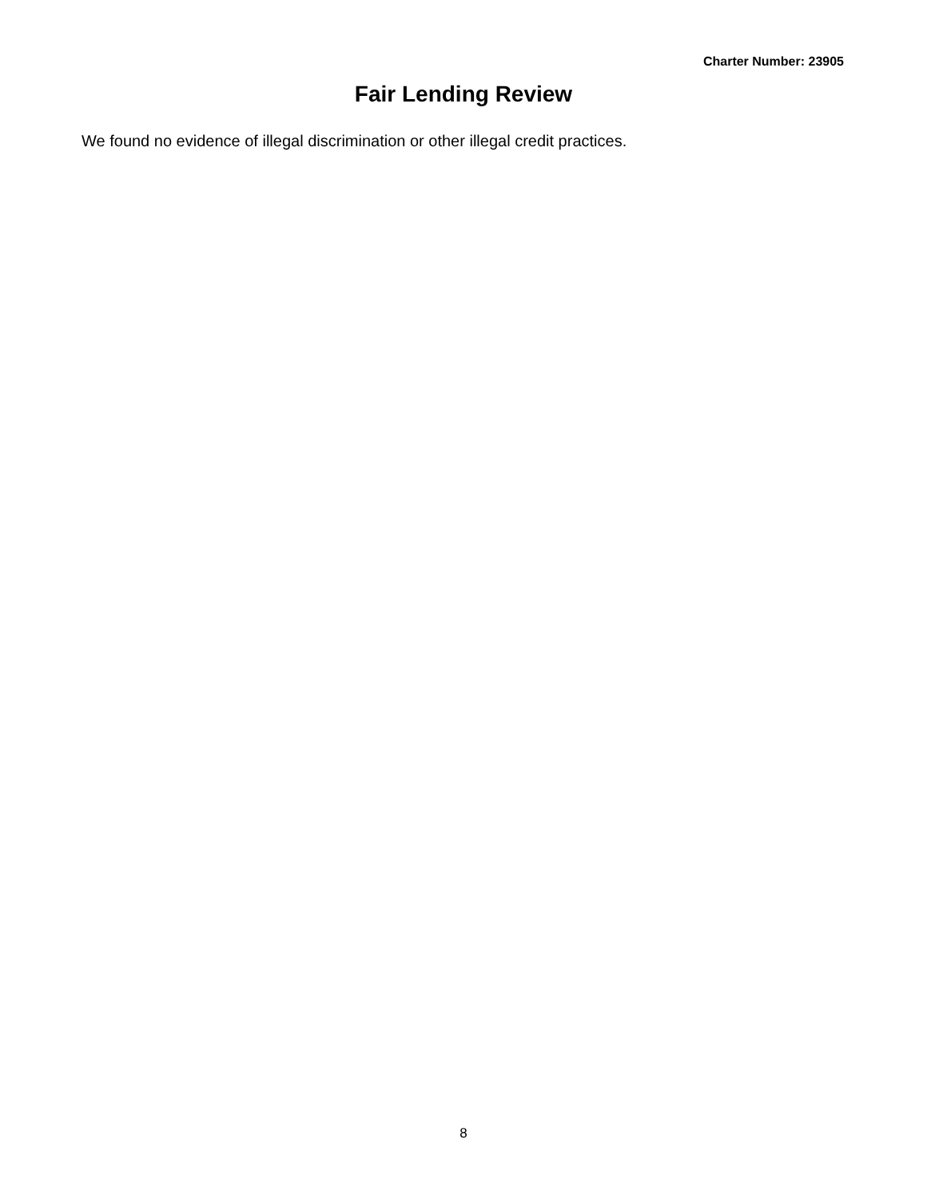Charter Number: 23905
Fair Lending Review
We found no evidence of illegal discrimination or other illegal credit practices.
8